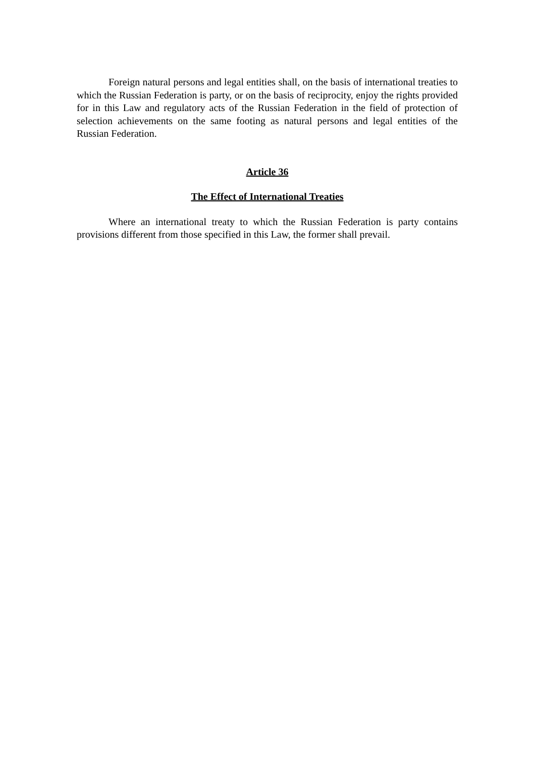Foreign natural persons and legal entities shall, on the basis of international treaties to which the Russian Federation is party, or on the basis of reciprocity, enjoy the rights provided for in this Law and regulatory acts of the Russian Federation in the field of protection of selection achievements on the same footing as natural persons and legal entities of the Russian Federation.
Article 36
The Effect of International Treaties
Where an international treaty to which the Russian Federation is party contains provisions different from those specified in this Law, the former shall prevail.